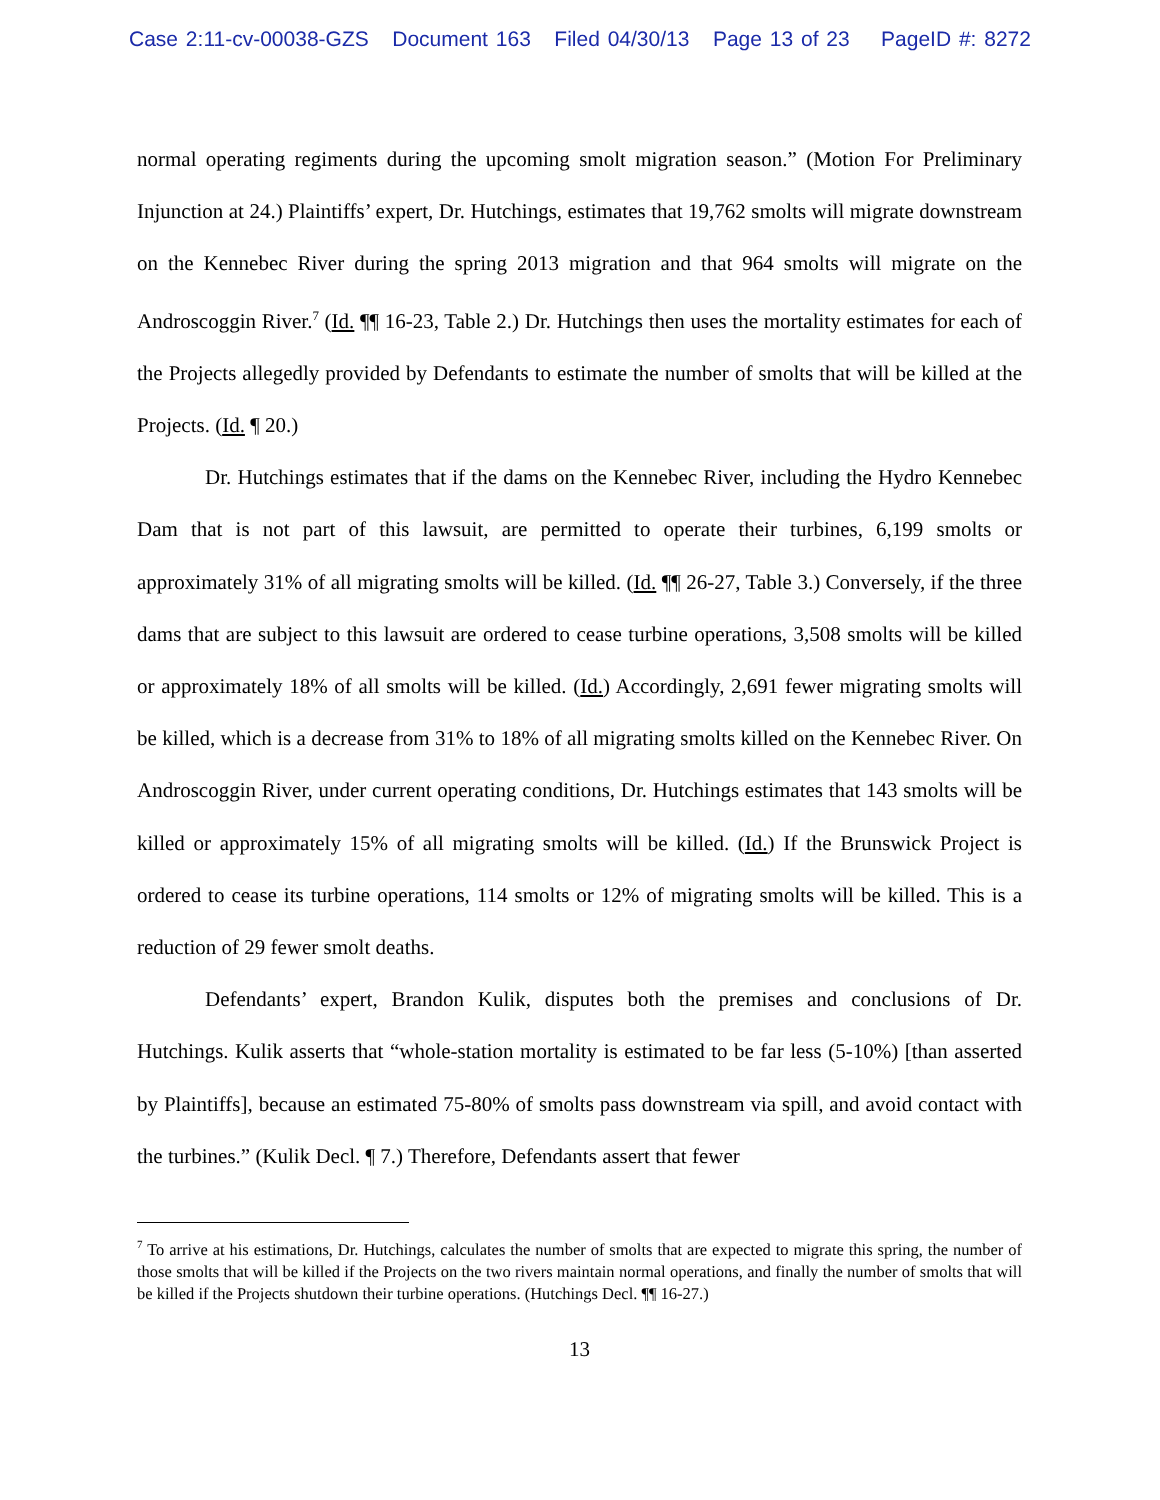Case 2:11-cv-00038-GZS Document 163 Filed 04/30/13 Page 13 of 23 PageID #: 8272
normal operating regiments during the upcoming smolt migration season.” (Motion For Preliminary Injunction at 24.) Plaintiffs’ expert, Dr. Hutchings, estimates that 19,762 smolts will migrate downstream on the Kennebec River during the spring 2013 migration and that 964 smolts will migrate on the Androscoggin River.<sup>7</sup> (Id. ¶¶ 16-23, Table 2.) Dr. Hutchings then uses the mortality estimates for each of the Projects allegedly provided by Defendants to estimate the number of smolts that will be killed at the Projects. (Id. ¶ 20.)
Dr. Hutchings estimates that if the dams on the Kennebec River, including the Hydro Kennebec Dam that is not part of this lawsuit, are permitted to operate their turbines, 6,199 smolts or approximately 31% of all migrating smolts will be killed. (Id. ¶¶ 26-27, Table 3.) Conversely, if the three dams that are subject to this lawsuit are ordered to cease turbine operations, 3,508 smolts will be killed or approximately 18% of all smolts will be killed. (Id.) Accordingly, 2,691 fewer migrating smolts will be killed, which is a decrease from 31% to 18% of all migrating smolts killed on the Kennebec River. On Androscoggin River, under current operating conditions, Dr. Hutchings estimates that 143 smolts will be killed or approximately 15% of all migrating smolts will be killed. (Id.) If the Brunswick Project is ordered to cease its turbine operations, 114 smolts or 12% of migrating smolts will be killed. This is a reduction of 29 fewer smolt deaths.
Defendants’ expert, Brandon Kulik, disputes both the premises and conclusions of Dr. Hutchings. Kulik asserts that “whole-station mortality is estimated to be far less (5-10%) [than asserted by Plaintiffs], because an estimated 75-80% of smolts pass downstream via spill, and avoid contact with the turbines.” (Kulik Decl. ¶ 7.) Therefore, Defendants assert that fewer
<sup>7</sup> To arrive at his estimations, Dr. Hutchings, calculates the number of smolts that are expected to migrate this spring, the number of those smolts that will be killed if the Projects on the two rivers maintain normal operations, and finally the number of smolts that will be killed if the Projects shutdown their turbine operations. (Hutchings Decl. ¶¶ 16-27.)
13